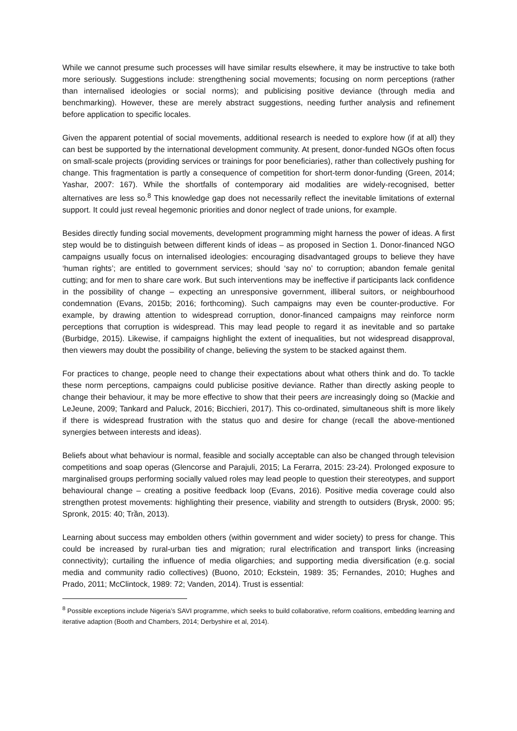While we cannot presume such processes will have similar results elsewhere, it may be instructive to take both more seriously. Suggestions include: strengthening social movements; focusing on norm perceptions (rather than internalised ideologies or social norms); and publicising positive deviance (through media and benchmarking). However, these are merely abstract suggestions, needing further analysis and refinement before application to specific locales.
Given the apparent potential of social movements, additional research is needed to explore how (if at all) they can best be supported by the international development community. At present, donor-funded NGOs often focus on small-scale projects (providing services or trainings for poor beneficiaries), rather than collectively pushing for change. This fragmentation is partly a consequence of competition for short-term donor-funding (Green, 2014; Yashar, 2007: 167). While the shortfalls of contemporary aid modalities are widely-recognised, better alternatives are less so.<sup>8</sup> This knowledge gap does not necessarily reflect the inevitable limitations of external support. It could just reveal hegemonic priorities and donor neglect of trade unions, for example.
Besides directly funding social movements, development programming might harness the power of ideas. A first step would be to distinguish between different kinds of ideas – as proposed in Section 1. Donor-financed NGO campaigns usually focus on internalised ideologies: encouraging disadvantaged groups to believe they have ‘human rights’; are entitled to government services; should ‘say no’ to corruption; abandon female genital cutting; and for men to share care work. But such interventions may be ineffective if participants lack confidence in the possibility of change – expecting an unresponsive government, illiberal suitors, or neighbourhood condemnation (Evans, 2015b; 2016; forthcoming). Such campaigns may even be counter-productive. For example, by drawing attention to widespread corruption, donor-financed campaigns may reinforce norm perceptions that corruption is widespread. This may lead people to regard it as inevitable and so partake (Burbidge, 2015). Likewise, if campaigns highlight the extent of inequalities, but not widespread disapproval, then viewers may doubt the possibility of change, believing the system to be stacked against them.
For practices to change, people need to change their expectations about what others think and do. To tackle these norm perceptions, campaigns could publicise positive deviance. Rather than directly asking people to change their behaviour, it may be more effective to show that their peers are increasingly doing so (Mackie and LeJeune, 2009; Tankard and Paluck, 2016; Bicchieri, 2017). This co-ordinated, simultaneous shift is more likely if there is widespread frustration with the status quo and desire for change (recall the above-mentioned synergies between interests and ideas).
Beliefs about what behaviour is normal, feasible and socially acceptable can also be changed through television competitions and soap operas (Glencorse and Parajuli, 2015; La Ferarra, 2015: 23-24). Prolonged exposure to marginalised groups performing socially valued roles may lead people to question their stereotypes, and support behavioural change – creating a positive feedback loop (Evans, 2016). Positive media coverage could also strengthen protest movements: highlighting their presence, viability and strength to outsiders (Brysk, 2000: 95; Spronk, 2015: 40; Trần, 2013).
Learning about success may embolden others (within government and wider society) to press for change. This could be increased by rural-urban ties and migration; rural electrification and transport links (increasing connectivity); curtailing the influence of media oligarchies; and supporting media diversification (e.g. social media and community radio collectives) (Buono, 2010; Eckstein, 1989: 35; Fernandes, 2010; Hughes and Prado, 2011; McClintock, 1989: 72; Vanden, 2014). Trust is essential:
<sup>8</sup> Possible exceptions include Nigeria’s SAVI programme, which seeks to build collaborative, reform coalitions, embedding learning and iterative adaption (Booth and Chambers, 2014; Derbyshire et al, 2014).